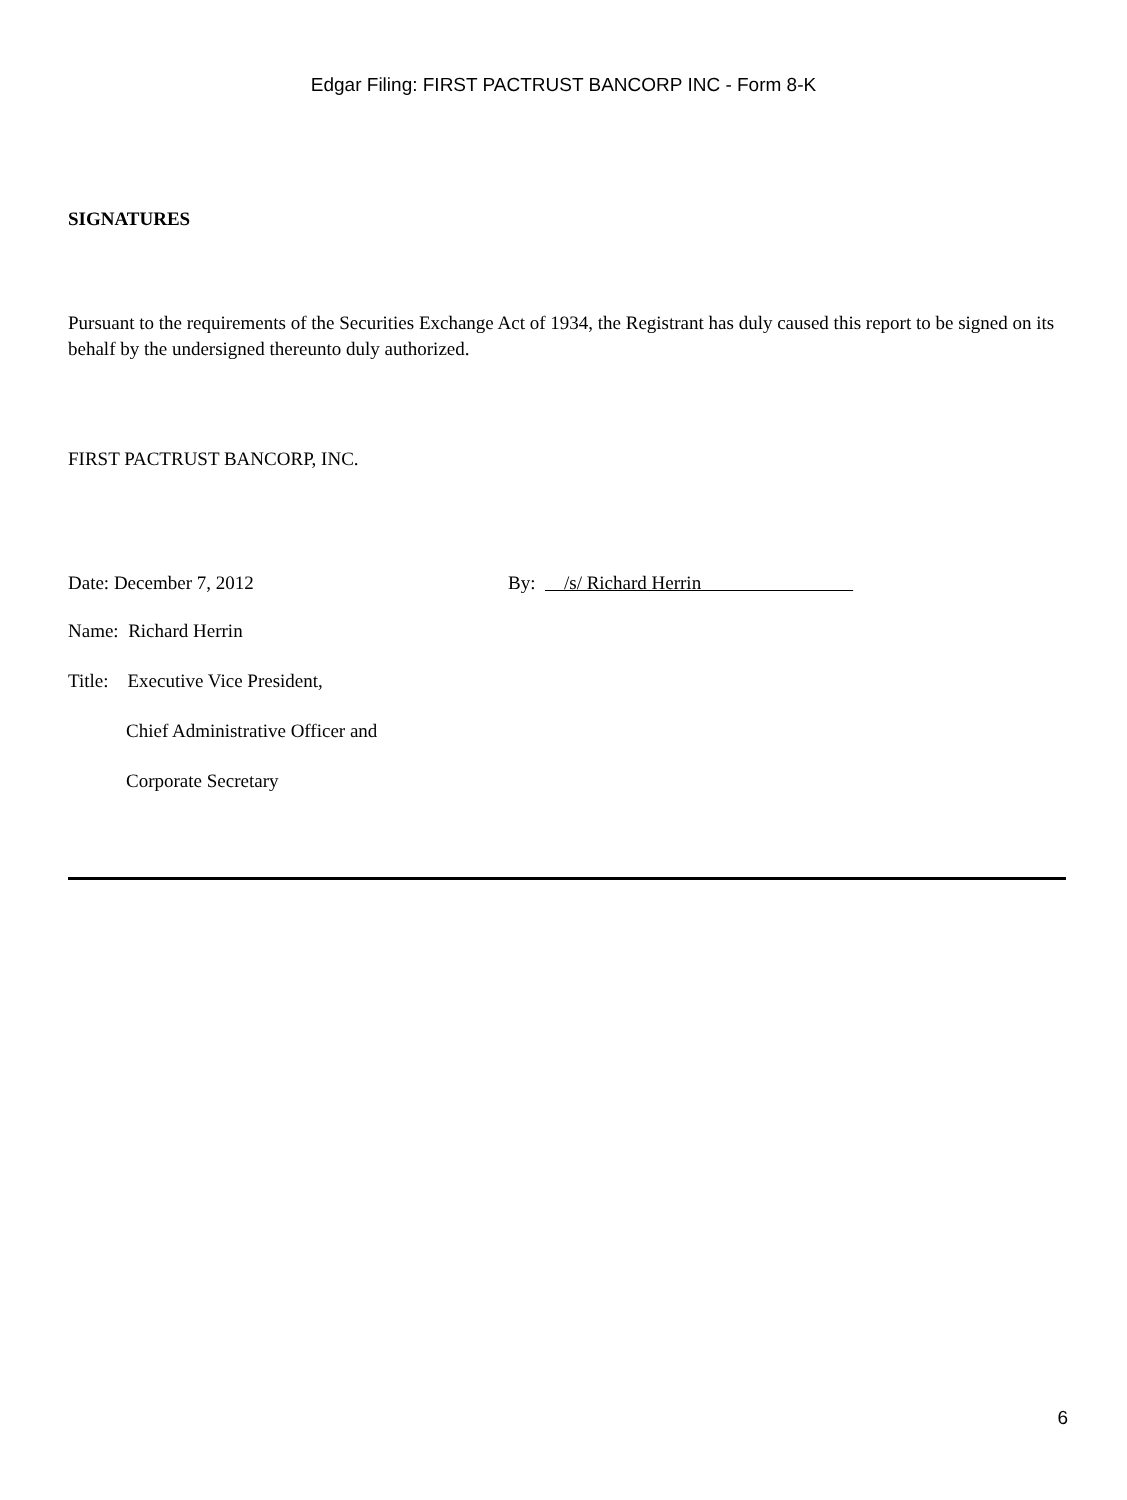Edgar Filing: FIRST PACTRUST BANCORP INC - Form 8-K
SIGNATURES
Pursuant to the requirements of the Securities Exchange Act of 1934, the Registrant has duly caused this report to be signed on its behalf by the undersigned thereunto duly authorized.
FIRST PACTRUST BANCORP, INC.
Date: December 7, 2012 By: /s/ Richard Herrin
Name: Richard Herrin
Title: Executive Vice President,
Chief Administrative Officer and
Corporate Secretary
6